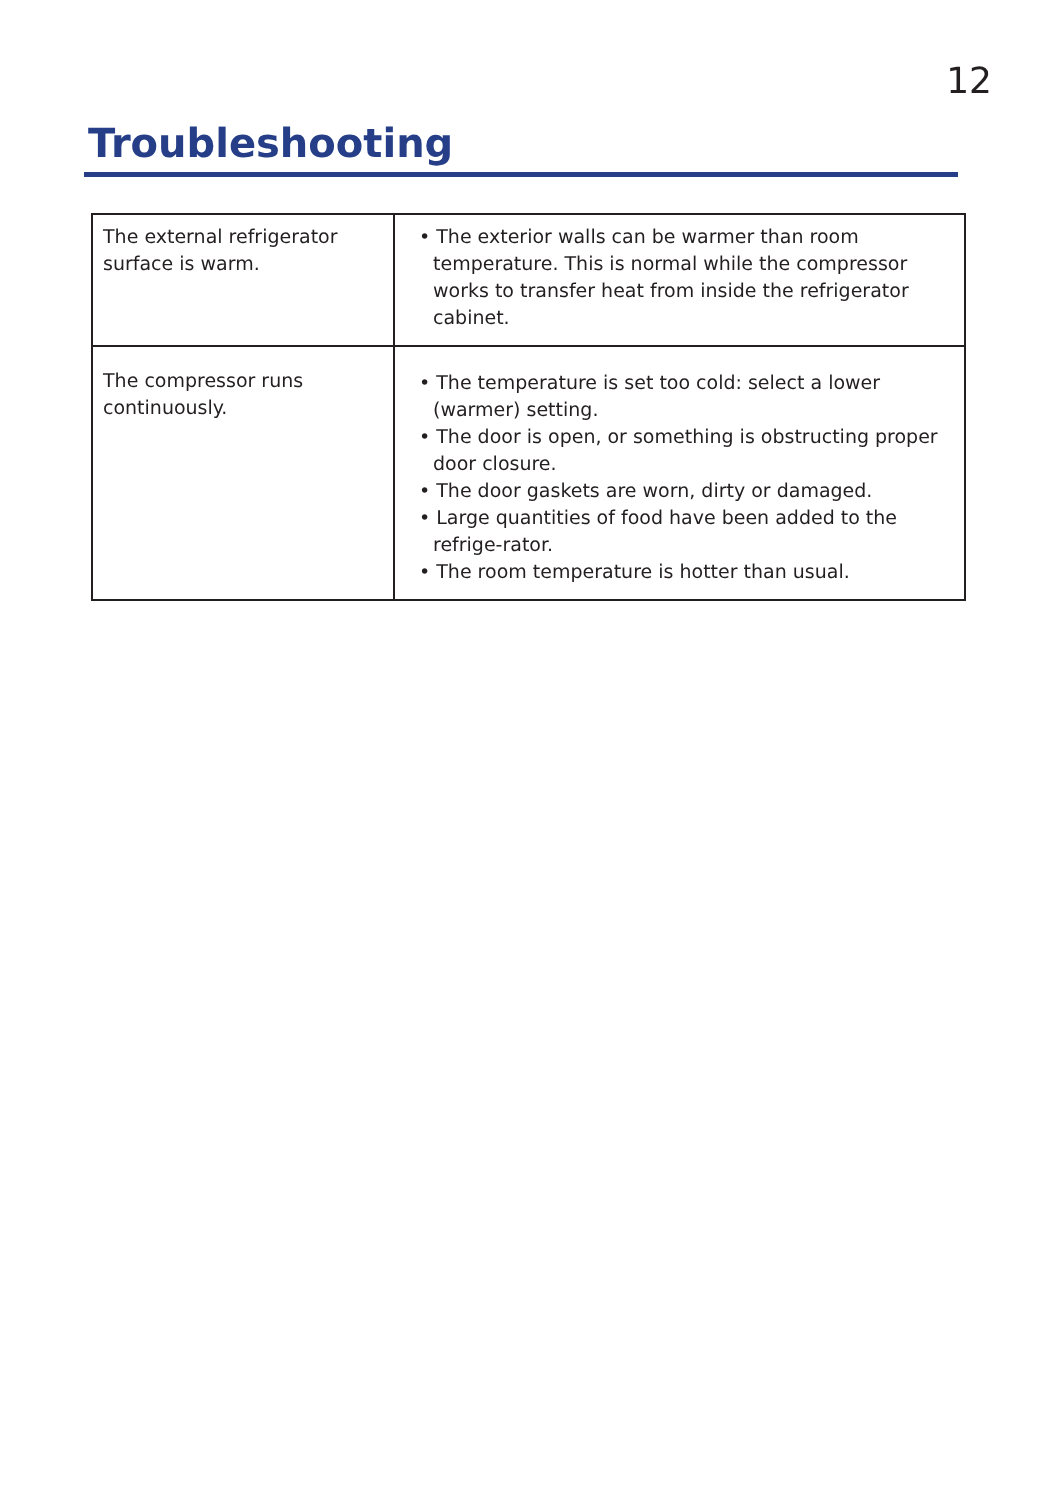12
Troubleshooting
| The external refrigerator surface is warm. | • The exterior walls can be warmer than room temperature. This is normal while the compressor works to transfer heat from inside the refrigerator cabinet. |
| The compressor runs continuously. | • The temperature is set too cold: select a lower (warmer) setting. • The door is open, or something is obstructing proper door closure. • The door gaskets are worn, dirty or damaged. • Large quantities of food have been added to the refrige-rator. • The room temperature is hotter than usual. |